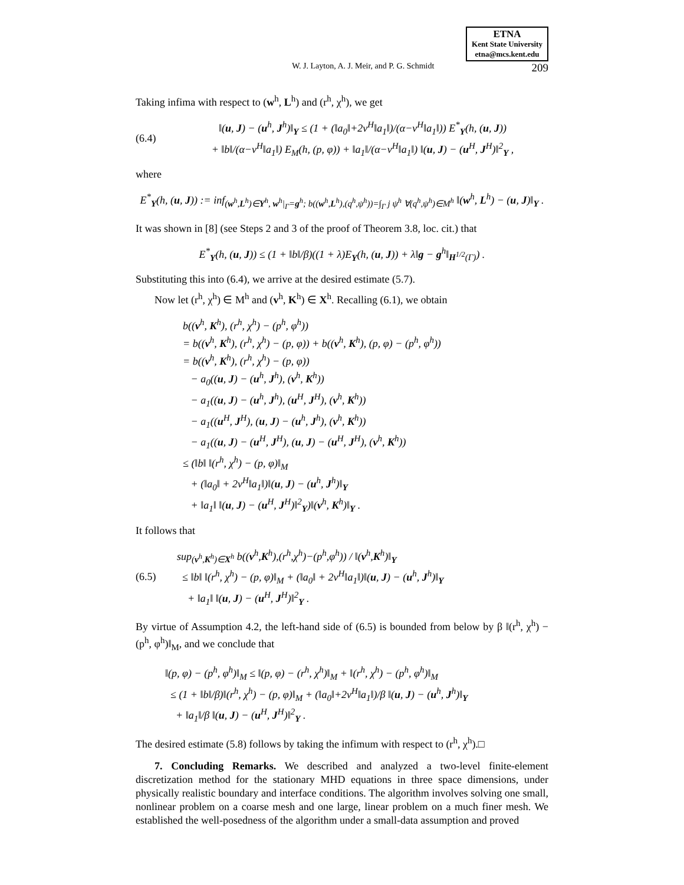ETNA
Kent State University
etna@mcs.kent.edu
W. J. Layton, A. J. Meir, and P. G. Schmidt 209
Taking infima with respect to (w<sup>h</sup>, L<sup>h</sup>) and (r<sup>h</sup>, χ<sup>h</sup>), we get
(6.4)
‖(u, J) − (u<sup>h</sup>, J<sup>h</sup>)‖<sub>Y</sub> ≤ (1 + (‖a<sub>0</sub>‖+2ν<sup>H</sup>‖a<sub>1</sub>‖)/(α−ν<sup>H</sup>‖a<sub>1</sub>‖)) E<sup>*</sup><sub>Y</sub>(h, (u, J))
+ ‖b‖/(α−ν<sup>H</sup>‖a<sub>1</sub>‖) E<sub>M</sub>(h, (p, φ)) + ‖a<sub>1</sub>‖/(α−ν<sup>H</sup>‖a<sub>1</sub>‖) ‖(u, J) − (u<sup>H</sup>, J<sup>H</sup>)‖<sup>2</sup><sub>Y</sub> ,
where
E<sup>*</sup><sub>Y</sub>(h, (u, J)) := inf<sub>(w<sup>h</sup>,L<sup>h</sup>)∈Y<sup>h</sup>, w<sup>h</sup>|<sub>Γ</sub>=g<sup>h</sup>; b((w<sup>h</sup>,L<sup>h</sup>),(q<sup>h</sup>,ψ<sup>h</sup>))=∫<sub>Γ</sub> j ψ<sup>h</sup> ∀(q<sup>h</sup>,ψ<sup>h</sup>)∈M<sup>h</sup></sub> ‖(w<sup>h</sup>, L<sup>h</sup>) − (u, J)‖<sub>Y</sub> .
It was shown in [8] (see Steps 2 and 3 of the proof of Theorem 3.8, loc. cit.) that
E<sup>*</sup><sub>Y</sub>(h, (u, J)) ≤ (1 + ‖b‖/β)((1 + λ)E<sub>Y</sub>(h, (u, J)) + λ‖g − g<sup>h</sup>‖<sub>H<sup>1/2</sup>(Γ)</sub>) .
Substituting this into (6.4), we arrive at the desired estimate (5.7).
Now let (r<sup>h</sup>, χ<sup>h</sup>) ∈ M<sup>h</sup> and (v<sup>h</sup>, K<sup>h</sup>) ∈ X<sup>h</sup>. Recalling (6.1), we obtain
b((v<sup>h</sup>, K<sup>h</sup>), (r<sup>h</sup>, χ<sup>h</sup>) − (p<sup>h</sup>, φ<sup>h</sup>))
= b((v<sup>h</sup>, K<sup>h</sup>), (r<sup>h</sup>, χ<sup>h</sup>) − (p, φ)) + b((v<sup>h</sup>, K<sup>h</sup>), (p, φ) − (p<sup>h</sup>, φ<sup>h</sup>))
= b((v<sup>h</sup>, K<sup>h</sup>), (r<sup>h</sup>, χ<sup>h</sup>) − (p, φ))
− a<sub>0</sub>((u, J) − (u<sup>h</sup>, J<sup>h</sup>), (v<sup>h</sup>, K<sup>h</sup>))
− a<sub>1</sub>((u, J) − (u<sup>h</sup>, J<sup>h</sup>), (u<sup>H</sup>, J<sup>H</sup>), (v<sup>h</sup>, K<sup>h</sup>))
− a<sub>1</sub>((u<sup>H</sup>, J<sup>H</sup>), (u, J) − (u<sup>h</sup>, J<sup>h</sup>), (v<sup>h</sup>, K<sup>h</sup>))
− a<sub>1</sub>((u, J) − (u<sup>H</sup>, J<sup>H</sup>), (u, J) − (u<sup>H</sup>, J<sup>H</sup>), (v<sup>h</sup>, K<sup>h</sup>))
≤ (‖b‖ ‖(r<sup>h</sup>, χ<sup>h</sup>) − (p, φ)‖<sub>M</sub>
+ (‖a<sub>0</sub>‖ + 2ν<sup>H</sup>‖a<sub>1</sub>‖)‖(u, J) − (u<sup>h</sup>, J<sup>h</sup>)‖<sub>Y</sub>
+ ‖a<sub>1</sub>‖ ‖(u, J) − (u<sup>H</sup>, J<sup>H</sup>)‖<sup>2</sup><sub>Y</sub>)‖(v<sup>h</sup>, K<sup>h</sup>)‖<sub>Y</sub> .
It follows that
(6.5)
sup<sub>(v<sup>h</sup>,K<sup>h</sup>)∈X<sup>h</sup></sub> b((v<sup>h</sup>,K<sup>h</sup>),(r<sup>h</sup>,χ<sup>h</sup>)−(p<sup>h</sup>,φ<sup>h</sup>)) / ‖(v<sup>h</sup>,K<sup>h</sup>)‖<sub>Y</sub>
≤ ‖b‖ ‖(r<sup>h</sup>, χ<sup>h</sup>) − (p, φ)‖<sub>M</sub> + (‖a<sub>0</sub>‖ + 2ν<sup>H</sup>‖a<sub>1</sub>‖)‖(u, J) − (u<sup>h</sup>, J<sup>h</sup>)‖<sub>Y</sub>
+ ‖a<sub>1</sub>‖ ‖(u, J) − (u<sup>H</sup>, J<sup>H</sup>)‖<sup>2</sup><sub>Y</sub> .
By virtue of Assumption 4.2, the left-hand side of (6.5) is bounded from below by β ‖(r<sup>h</sup>, χ<sup>h</sup>) − (p<sup>h</sup>, φ<sup>h</sup>)‖<sub>M</sub>, and we conclude that
‖(p, φ) − (p<sup>h</sup>, φ<sup>h</sup>)‖<sub>M</sub> ≤ ‖(p, φ) − (r<sup>h</sup>, χ<sup>h</sup>)‖<sub>M</sub> + ‖(r<sup>h</sup>, χ<sup>h</sup>) − (p<sup>h</sup>, φ<sup>h</sup>)‖<sub>M</sub>
≤ (1 + ‖b‖/β)‖(r<sup>h</sup>, χ<sup>h</sup>) − (p, φ)‖<sub>M</sub> + (‖a<sub>0</sub>‖+2ν<sup>H</sup>‖a<sub>1</sub>‖)/β ‖(u, J) − (u<sup>h</sup>, J<sup>h</sup>)‖<sub>Y</sub>
+ ‖a<sub>1</sub>‖/β ‖(u, J) − (u<sup>H</sup>, J<sup>H</sup>)‖<sup>2</sup><sub>Y</sub> .
The desired estimate (5.8) follows by taking the infimum with respect to (r<sup>h</sup>, χ<sup>h</sup>).□
7. Concluding Remarks. We described and analyzed a two-level finite-element discretization method for the stationary MHD equations in three space dimensions, under physically realistic boundary and interface conditions. The algorithm involves solving one small, nonlinear problem on a coarse mesh and one large, linear problem on a much finer mesh. We established the well-posedness of the algorithm under a small-data assumption and proved